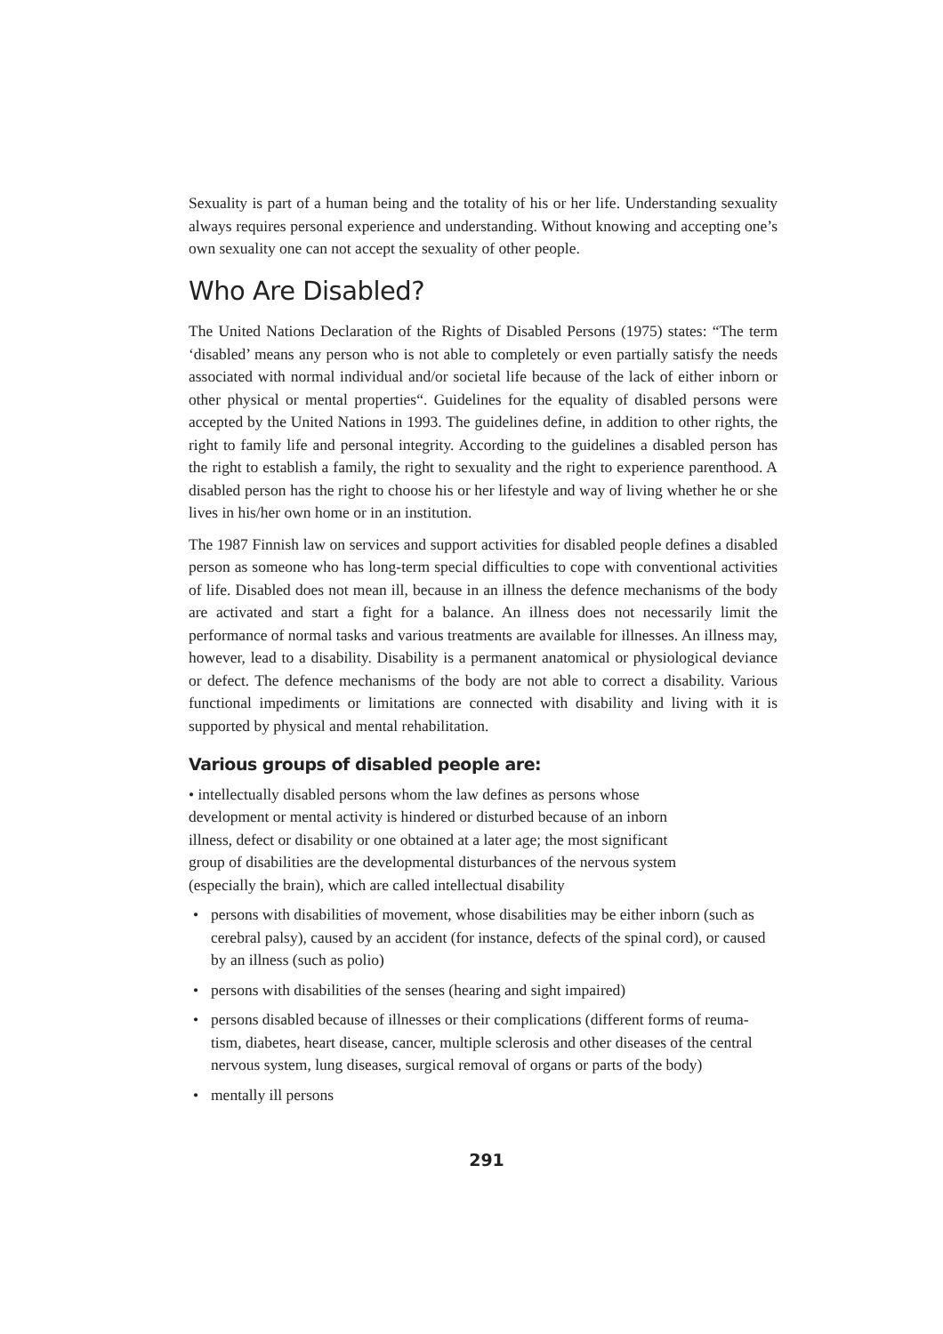Sexuality is part of a human being and the totality of his or her life. Understanding sexuality always requires personal experience and understanding. Without knowing and accepting one’s own sexuality one can not accept the sexuality of other people.
Who Are Disabled?
The United Nations Declaration of the Rights of Disabled Persons (1975) states: “The term ‘disabled’ means any person who is not able to completely or even partially satisfy the needs associated with normal individual and/or societal life because of the lack of either inborn or other physical or mental properties“. Guidelines for the equality of disabled persons were accepted by the United Nations in 1993. The guidelines define, in addition to other rights, the right to family life and personal integrity. According to the guidelines a disabled person has the right to establish a family, the right to sexuality and the right to experience parenthood. A disabled person has the right to choose his or her lifestyle and way of living whether he or she lives in his/her own home or in an institution.
The 1987 Finnish law on services and support activities for disabled people defines a disabled person as someone who has long-term special difficulties to cope with conventional activities of life. Disabled does not mean ill, because in an illness the defence mechanisms of the body are activated and start a fight for a balance. An illness does not necessarily limit the performance of normal tasks and various treatments are available for illnesses. An illness may, however, lead to a disability. Disability is a permanent anatomical or physiological deviance or defect. The defence mechanisms of the body are not able to correct a disability. Various functional impediments or limitations are connected with disability and living with it is supported by physical and mental rehabilitation.
Various groups of disabled people are:
• intellectually disabled persons whom the law defines as persons whose development or mental activity is hindered or disturbed because of an inborn illness, defect or disability or one obtained at a later age; the most significant group of disabilities are the developmental disturbances of the nervous system (especially the brain), which are called intellectual disability
• persons with disabilities of movement, whose disabilities may be either inborn (such as cerebral palsy), caused by an accident (for instance, defects of the spinal cord), or caused by an illness (such as polio)
• persons with disabilities of the senses (hearing and sight impaired)
• persons disabled because of illnesses or their complications (different forms of reuma-tism, diabetes, heart disease, cancer, multiple sclerosis and other diseases of the central nervous system, lung diseases, surgical removal of organs or parts of the body)
• mentally ill persons
291